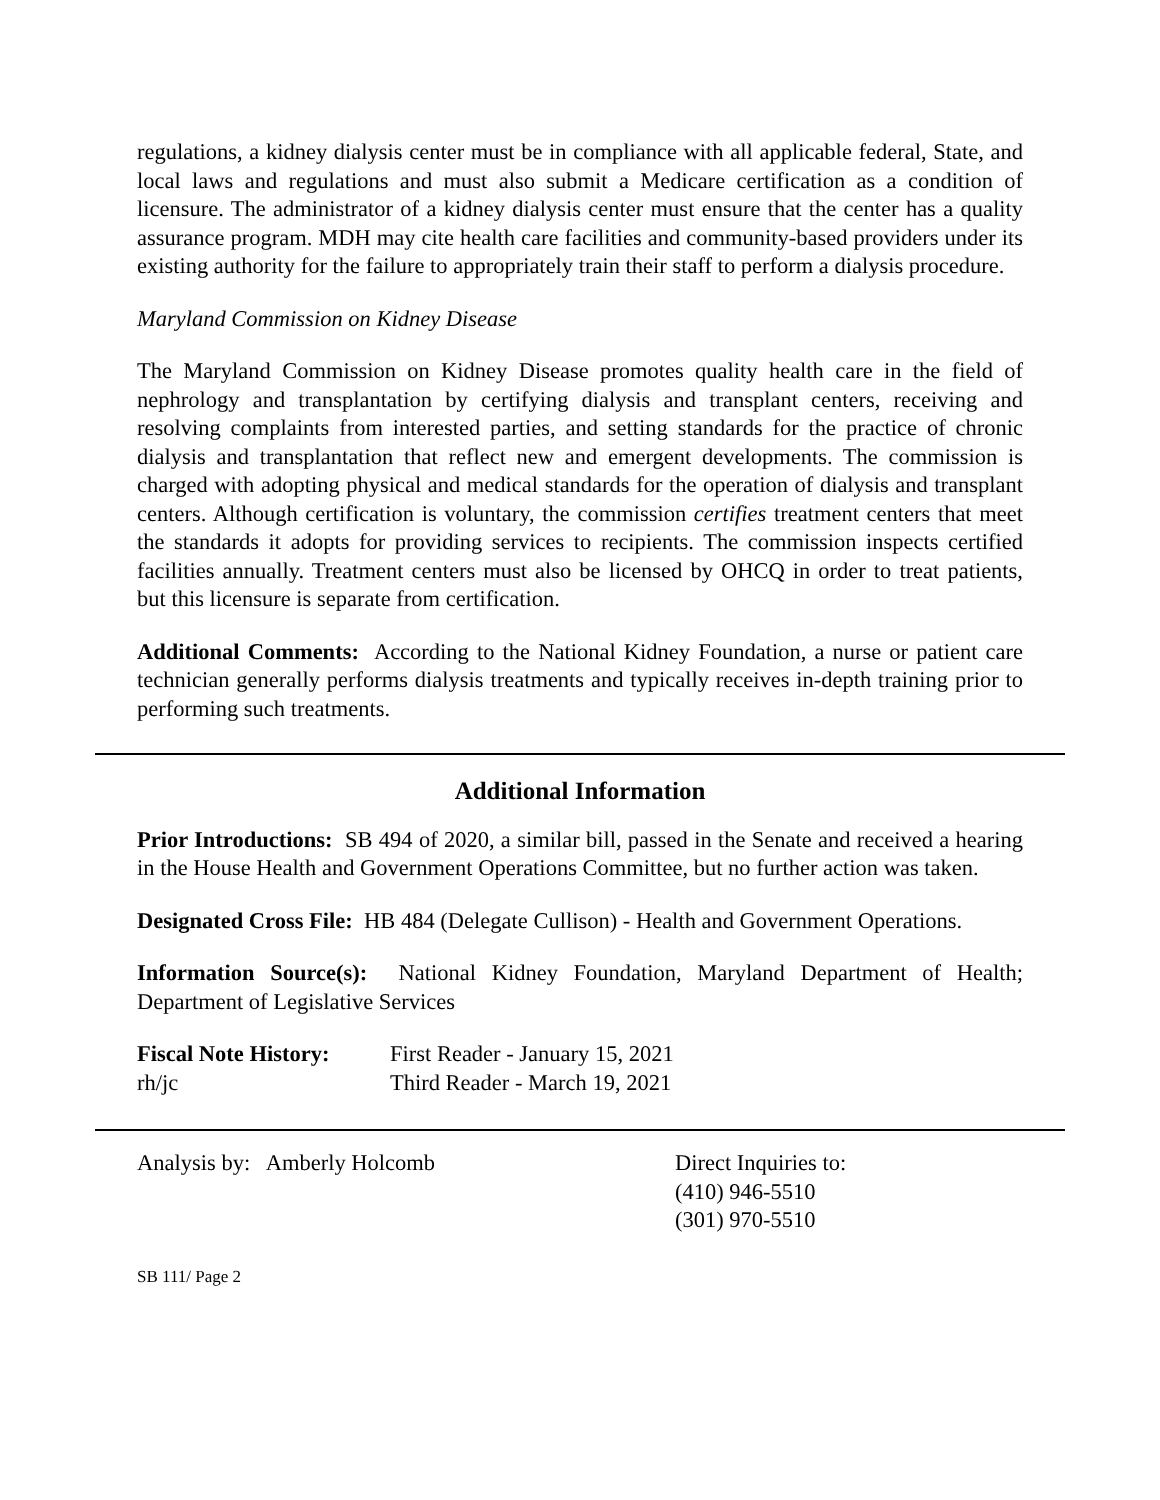regulations, a kidney dialysis center must be in compliance with all applicable federal, State, and local laws and regulations and must also submit a Medicare certification as a condition of licensure. The administrator of a kidney dialysis center must ensure that the center has a quality assurance program. MDH may cite health care facilities and community-based providers under its existing authority for the failure to appropriately train their staff to perform a dialysis procedure.
Maryland Commission on Kidney Disease
The Maryland Commission on Kidney Disease promotes quality health care in the field of nephrology and transplantation by certifying dialysis and transplant centers, receiving and resolving complaints from interested parties, and setting standards for the practice of chronic dialysis and transplantation that reflect new and emergent developments. The commission is charged with adopting physical and medical standards for the operation of dialysis and transplant centers. Although certification is voluntary, the commission certifies treatment centers that meet the standards it adopts for providing services to recipients. The commission inspects certified facilities annually. Treatment centers must also be licensed by OHCQ in order to treat patients, but this licensure is separate from certification.
Additional Comments: According to the National Kidney Foundation, a nurse or patient care technician generally performs dialysis treatments and typically receives in-depth training prior to performing such treatments.
Additional Information
Prior Introductions: SB 494 of 2020, a similar bill, passed in the Senate and received a hearing in the House Health and Government Operations Committee, but no further action was taken.
Designated Cross File: HB 484 (Delegate Cullison) - Health and Government Operations.
Information Source(s): National Kidney Foundation, Maryland Department of Health; Department of Legislative Services
Fiscal Note History:
First Reader - January 15, 2021
rh/jc
Third Reader - March 19, 2021
Analysis by: Amberly Holcomb
Direct Inquiries to:
(410) 946-5510
(301) 970-5510
SB 111/ Page 2